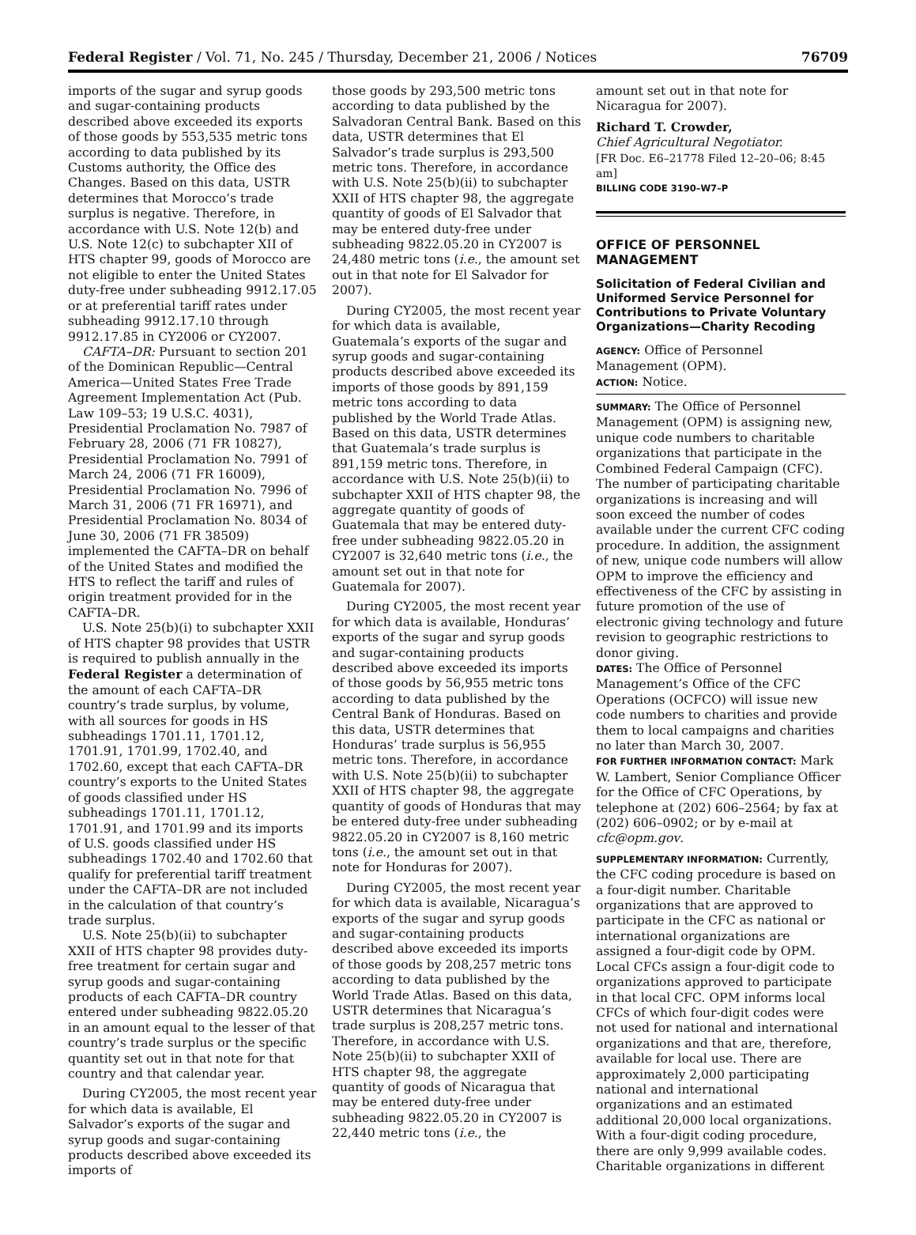Federal Register / Vol. 71, No. 245 / Thursday, December 21, 2006 / Notices 76709
imports of the sugar and syrup goods and sugar-containing products described above exceeded its exports of those goods by 553,535 metric tons according to data published by its Customs authority, the Office des Changes. Based on this data, USTR determines that Morocco’s trade surplus is negative. Therefore, in accordance with U.S. Note 12(b) and U.S. Note 12(c) to subchapter XII of HTS chapter 99, goods of Morocco are not eligible to enter the United States duty-free under subheading 9912.17.05 or at preferential tariff rates under subheading 9912.17.10 through 9912.17.85 in CY2006 or CY2007.
CAFTA–DR: Pursuant to section 201 of the Dominican Republic—Central America—United States Free Trade Agreement Implementation Act (Pub. Law 109–53; 19 U.S.C. 4031), Presidential Proclamation No. 7987 of February 28, 2006 (71 FR 10827), Presidential Proclamation No. 7991 of March 24, 2006 (71 FR 16009), Presidential Proclamation No. 7996 of March 31, 2006 (71 FR 16971), and Presidential Proclamation No. 8034 of June 30, 2006 (71 FR 38509) implemented the CAFTA–DR on behalf of the United States and modified the HTS to reflect the tariff and rules of origin treatment provided for in the CAFTA–DR.
U.S. Note 25(b)(i) to subchapter XXII of HTS chapter 98 provides that USTR is required to publish annually in the Federal Register a determination of the amount of each CAFTA–DR country’s trade surplus, by volume, with all sources for goods in HS subheadings 1701.11, 1701.12, 1701.91, 1701.99, 1702.40, and 1702.60, except that each CAFTA–DR country’s exports to the United States of goods classified under HS subheadings 1701.11, 1701.12, 1701.91, and 1701.99 and its imports of U.S. goods classified under HS subheadings 1702.40 and 1702.60 that qualify for preferential tariff treatment under the CAFTA–DR are not included in the calculation of that country’s trade surplus.
U.S. Note 25(b)(ii) to subchapter XXII of HTS chapter 98 provides duty-free treatment for certain sugar and syrup goods and sugar-containing products of each CAFTA–DR country entered under subheading 9822.05.20 in an amount equal to the lesser of that country’s trade surplus or the specific quantity set out in that note for that country and that calendar year.
During CY2005, the most recent year for which data is available, El Salvador’s exports of the sugar and syrup goods and sugar-containing products described above exceeded its imports of
those goods by 293,500 metric tons according to data published by the Salvadoran Central Bank. Based on this data, USTR determines that El Salvador’s trade surplus is 293,500 metric tons. Therefore, in accordance with U.S. Note 25(b)(ii) to subchapter XXII of HTS chapter 98, the aggregate quantity of goods of El Salvador that may be entered duty-free under subheading 9822.05.20 in CY2007 is 24,480 metric tons (i.e., the amount set out in that note for El Salvador for 2007).
During CY2005, the most recent year for which data is available, Guatemala’s exports of the sugar and syrup goods and sugar-containing products described above exceeded its imports of those goods by 891,159 metric tons according to data published by the World Trade Atlas. Based on this data, USTR determines that Guatemala’s trade surplus is 891,159 metric tons. Therefore, in accordance with U.S. Note 25(b)(ii) to subchapter XXII of HTS chapter 98, the aggregate quantity of goods of Guatemala that may be entered duty-free under subheading 9822.05.20 in CY2007 is 32,640 metric tons (i.e., the amount set out in that note for Guatemala for 2007).
During CY2005, the most recent year for which data is available, Honduras’ exports of the sugar and syrup goods and sugar-containing products described above exceeded its imports of those goods by 56,955 metric tons according to data published by the Central Bank of Honduras. Based on this data, USTR determines that Honduras’ trade surplus is 56,955 metric tons. Therefore, in accordance with U.S. Note 25(b)(ii) to subchapter XXII of HTS chapter 98, the aggregate quantity of goods of Honduras that may be entered duty-free under subheading 9822.05.20 in CY2007 is 8,160 metric tons (i.e., the amount set out in that note for Honduras for 2007).
During CY2005, the most recent year for which data is available, Nicaragua’s exports of the sugar and syrup goods and sugar-containing products described above exceeded its imports of those goods by 208,257 metric tons according to data published by the World Trade Atlas. Based on this data, USTR determines that Nicaragua’s trade surplus is 208,257 metric tons. Therefore, in accordance with U.S. Note 25(b)(ii) to subchapter XXII of HTS chapter 98, the aggregate quantity of goods of Nicaragua that may be entered duty-free under subheading 9822.05.20 in CY2007 is 22,440 metric tons (i.e., the
amount set out in that note for Nicaragua for 2007).
Richard T. Crowder,
Chief Agricultural Negotiator.
[FR Doc. E6–21778 Filed 12–20–06; 8:45 am]
BILLING CODE 3190–W7–P
OFFICE OF PERSONNEL MANAGEMENT
Solicitation of Federal Civilian and Uniformed Service Personnel for Contributions to Private Voluntary Organizations—Charity Recoding
AGENCY: Office of Personnel Management (OPM).
ACTION: Notice.
SUMMARY: The Office of Personnel Management (OPM) is assigning new, unique code numbers to charitable organizations that participate in the Combined Federal Campaign (CFC). The number of participating charitable organizations is increasing and will soon exceed the number of codes available under the current CFC coding procedure. In addition, the assignment of new, unique code numbers will allow OPM to improve the efficiency and effectiveness of the CFC by assisting in future promotion of the use of electronic giving technology and future revision to geographic restrictions to donor giving.
DATES: The Office of Personnel Management’s Office of the CFC Operations (OCFCO) will issue new code numbers to charities and provide them to local campaigns and charities no later than March 30, 2007.
FOR FURTHER INFORMATION CONTACT: Mark W. Lambert, Senior Compliance Officer for the Office of CFC Operations, by telephone at (202) 606–2564; by fax at (202) 606–0902; or by e-mail at cfc@opm.gov.
SUPPLEMENTARY INFORMATION: Currently, the CFC coding procedure is based on a four-digit number. Charitable organizations that are approved to participate in the CFC as national or international organizations are assigned a four-digit code by OPM. Local CFCs assign a four-digit code to organizations approved to participate in that local CFC. OPM informs local CFCs of which four-digit codes were not used for national and international organizations and that are, therefore, available for local use. There are approximately 2,000 participating national and international organizations and an estimated additional 20,000 local organizations. With a four-digit coding procedure, there are only 9,999 available codes. Charitable organizations in different